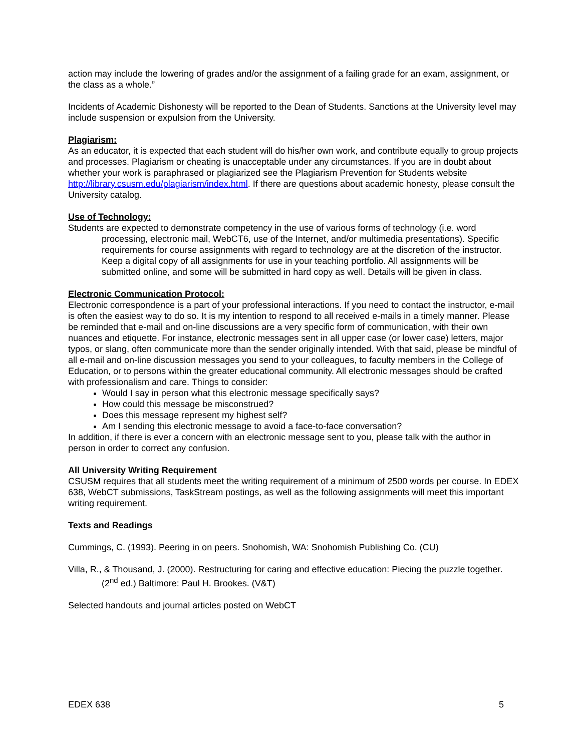action may include the lowering of grades and/or the assignment of a failing grade for an exam, assignment, or the class as a whole.”
Incidents of Academic Dishonesty will be reported to the Dean of Students. Sanctions at the University level may include suspension or expulsion from the University.
Plagiarism:
As an educator, it is expected that each student will do his/her own work, and contribute equally to group projects and processes. Plagiarism or cheating is unacceptable under any circumstances. If you are in doubt about whether your work is paraphrased or plagiarized see the Plagiarism Prevention for Students website http://library.csusm.edu/plagiarism/index.html. If there are questions about academic honesty, please consult the University catalog.
Use of Technology:
Students are expected to demonstrate competency in the use of various forms of technology (i.e. word processing, electronic mail, WebCT6, use of the Internet, and/or multimedia presentations). Specific requirements for course assignments with regard to technology are at the discretion of the instructor. Keep a digital copy of all assignments for use in your teaching portfolio. All assignments will be submitted online, and some will be submitted in hard copy as well. Details will be given in class.
Electronic Communication Protocol:
Electronic correspondence is a part of your professional interactions. If you need to contact the instructor, e-mail is often the easiest way to do so. It is my intention to respond to all received e-mails in a timely manner. Please be reminded that e-mail and on-line discussions are a very specific form of communication, with their own nuances and etiquette. For instance, electronic messages sent in all upper case (or lower case) letters, major typos, or slang, often communicate more than the sender originally intended. With that said, please be mindful of all e-mail and on-line discussion messages you send to your colleagues, to faculty members in the College of Education, or to persons within the greater educational community. All electronic messages should be crafted with professionalism and care. Things to consider:
Would I say in person what this electronic message specifically says?
How could this message be misconstrued?
Does this message represent my highest self?
Am I sending this electronic message to avoid a face-to-face conversation?
In addition, if there is ever a concern with an electronic message sent to you, please talk with the author in person in order to correct any confusion.
All University Writing Requirement
CSUSM requires that all students meet the writing requirement of a minimum of 2500 words per course. In EDEX 638, WebCT submissions, TaskStream postings, as well as the following assignments will meet this important writing requirement.
Texts and Readings
Cummings, C. (1993). Peering in on peers. Snohomish, WA: Snohomish Publishing Co. (CU)
Villa, R., & Thousand, J. (2000). Restructuring for caring and effective education: Piecing the puzzle together. (2<sup>nd</sup> ed.) Baltimore: Paul H. Brookes. (V&T)
Selected handouts and journal articles posted on WebCT
EDEX 638 5